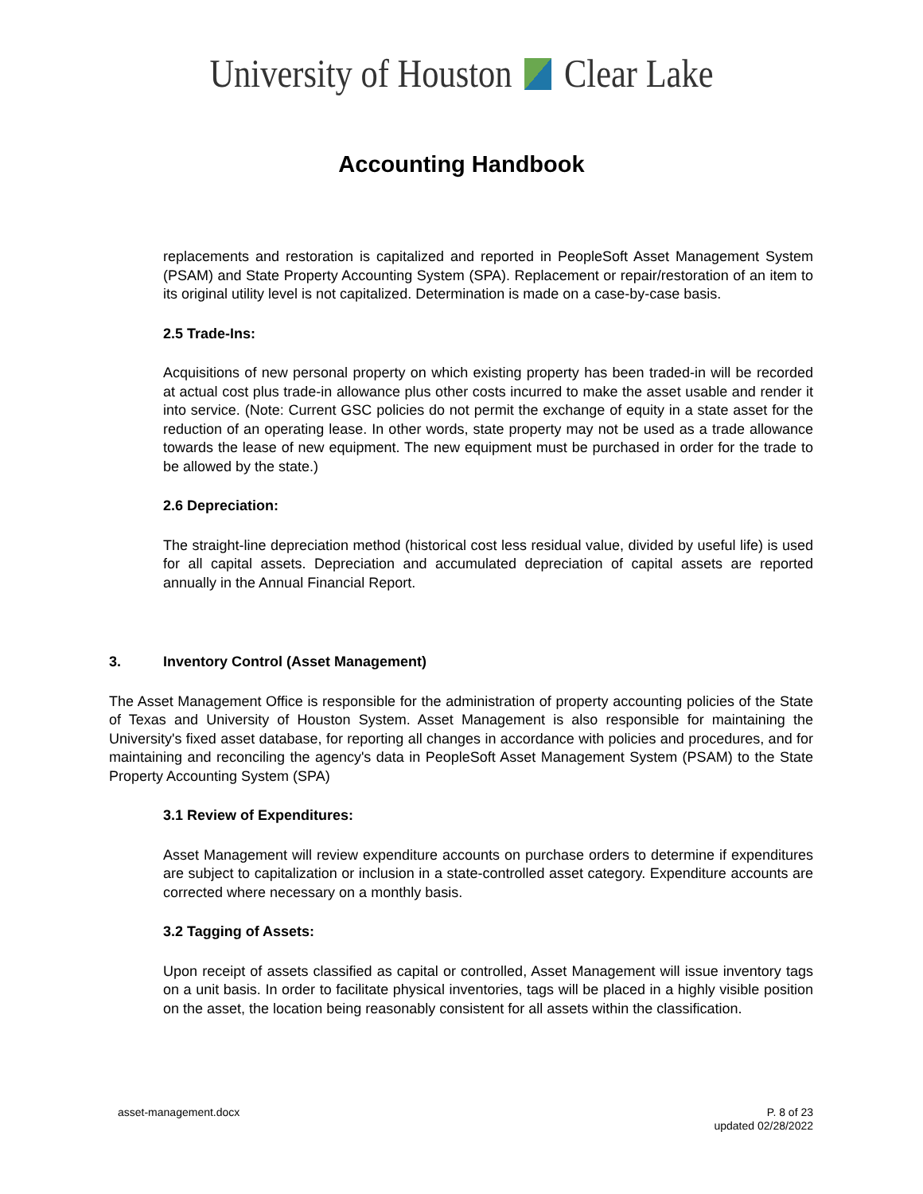University of Houston Clear Lake
Accounting Handbook
replacements and restoration is capitalized and reported in PeopleSoft Asset Management System (PSAM) and State Property Accounting System (SPA). Replacement or repair/restoration of an item to its original utility level is not capitalized. Determination is made on a case-by-case basis.
2.5 Trade-Ins:
Acquisitions of new personal property on which existing property has been traded-in will be recorded at actual cost plus trade-in allowance plus other costs incurred to make the asset usable and render it into service. (Note: Current GSC policies do not permit the exchange of equity in a state asset for the reduction of an operating lease. In other words, state property may not be used as a trade allowance towards the lease of new equipment. The new equipment must be purchased in order for the trade to be allowed by the state.)
2.6 Depreciation:
The straight-line depreciation method (historical cost less residual value, divided by useful life) is used for all capital assets. Depreciation and accumulated depreciation of capital assets are reported annually in the Annual Financial Report.
3. Inventory Control (Asset Management)
The Asset Management Office is responsible for the administration of property accounting policies of the State of Texas and University of Houston System. Asset Management is also responsible for maintaining the University's fixed asset database, for reporting all changes in accordance with policies and procedures, and for maintaining and reconciling the agency's data in PeopleSoft Asset Management System (PSAM) to the State Property Accounting System (SPA)
3.1 Review of Expenditures:
Asset Management will review expenditure accounts on purchase orders to determine if expenditures are subject to capitalization or inclusion in a state-controlled asset category. Expenditure accounts are corrected where necessary on a monthly basis.
3.2 Tagging of Assets:
Upon receipt of assets classified as capital or controlled, Asset Management will issue inventory tags on a unit basis. In order to facilitate physical inventories, tags will be placed in a highly visible position on the asset, the location being reasonably consistent for all assets within the classification.
asset-management.docx P. 8 of 23
updated 02/28/2022